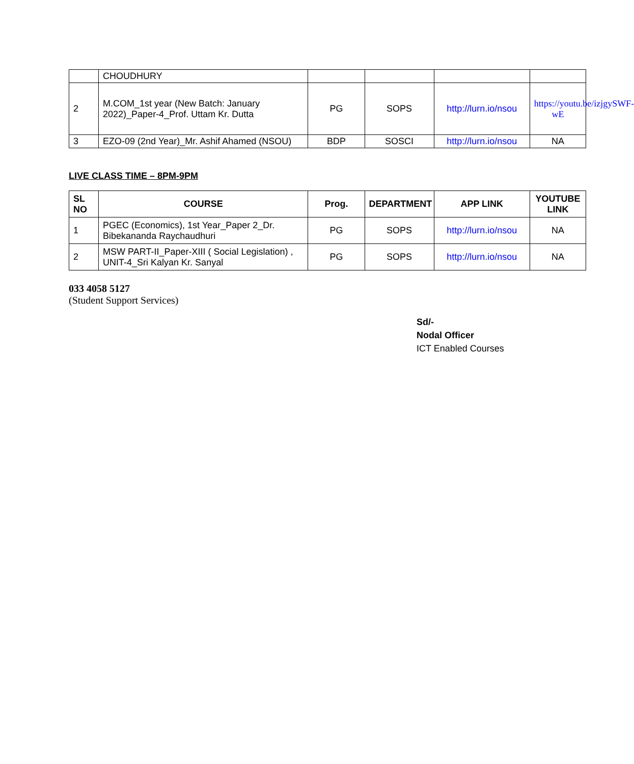| | CHOUDHURY | | | | |
| 2 | M.COM_1st year (New Batch: January 2022)_Paper-4_Prof. Uttam Kr. Dutta | PG | SOPS | http://lurn.io/nsou | https://youtu.be/izjgySWF-wE |
| 3 | EZO-09 (2nd Year)_Mr. Ashif Ahamed (NSOU) | BDP | SOSCI | http://lurn.io/nsou | NA |
LIVE CLASS TIME – 8PM-9PM
| SL NO | COURSE | Prog. | DEPARTMENT | APP LINK | YOUTUBE LINK |
| --- | --- | --- | --- | --- | --- |
| 1 | PGEC (Economics), 1st Year_Paper 2_Dr. Bibekananda Raychaudhuri | PG | SOPS | http://lurn.io/nsou | NA |
| 2 | MSW PART-II_Paper-XIII ( Social Legislation) , UNIT-4_Sri Kalyan Kr. Sanyal | PG | SOPS | http://lurn.io/nsou | NA |
033 4058 5127
(Student Support Services)
Sd/-
Nodal Officer
ICT Enabled Courses